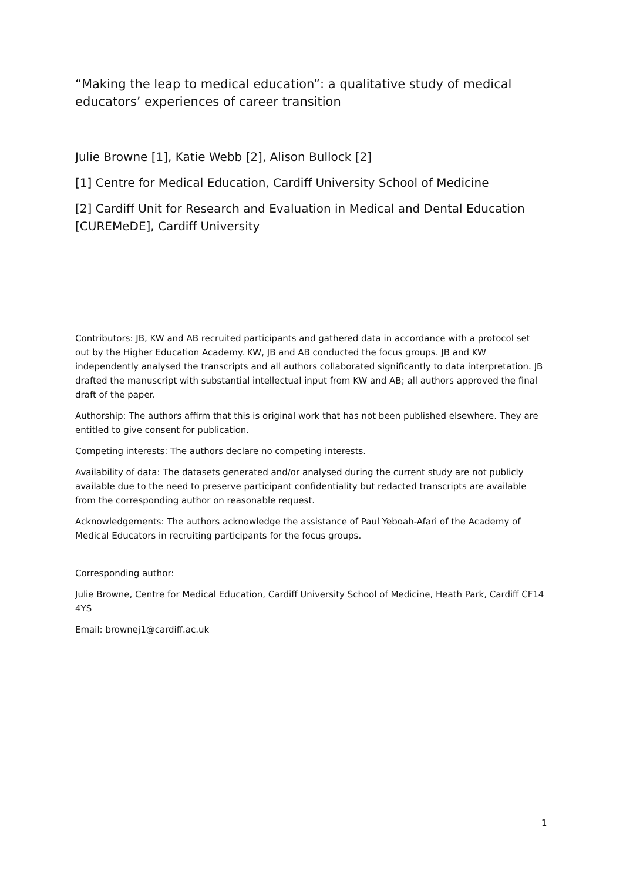“Making the leap to medical education”: a qualitative study of medical educators’ experiences of career transition
Julie Browne [1], Katie Webb [2], Alison Bullock [2]
[1] Centre for Medical Education, Cardiff University School of Medicine
[2] Cardiff Unit for Research and Evaluation in Medical and Dental Education [CUREMeDE], Cardiff University
Contributors: JB, KW and AB recruited participants and gathered data in accordance with a protocol set out by the Higher Education Academy. KW, JB and AB conducted the focus groups. JB and KW independently analysed the transcripts and all authors collaborated significantly to data interpretation. JB drafted the manuscript with substantial intellectual input from KW and AB; all authors approved the final draft of the paper.
Authorship: The authors affirm that this is original work that has not been published elsewhere. They are entitled to give consent for publication.
Competing interests: The authors declare no competing interests.
Availability of data: The datasets generated and/or analysed during the current study are not publicly available due to the need to preserve participant confidentiality but redacted transcripts are available from the corresponding author on reasonable request.
Acknowledgements: The authors acknowledge the assistance of Paul Yeboah-Afari of the Academy of Medical Educators in recruiting participants for the focus groups.
Corresponding author:
Julie Browne, Centre for Medical Education, Cardiff University School of Medicine, Heath Park, Cardiff CF14 4YS
Email: brownej1@cardiff.ac.uk
1